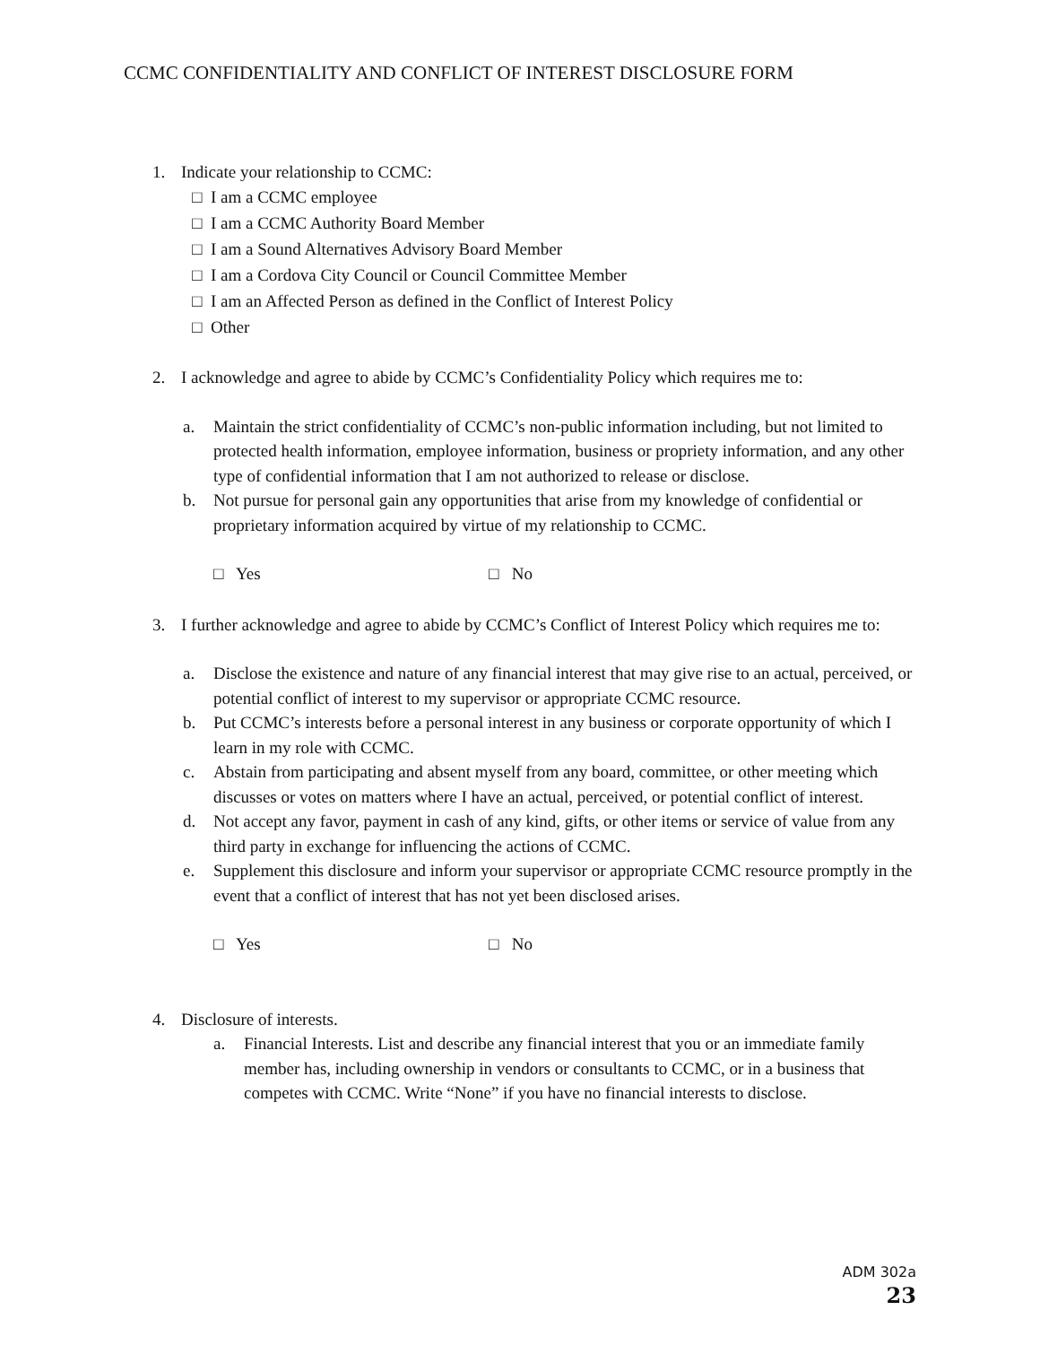CCMC CONFIDENTIALITY AND CONFLICT OF INTEREST DISCLOSURE FORM
1. Indicate your relationship to CCMC:
□ I am a CCMC employee
□ I am a CCMC Authority Board Member
□ I am a Sound Alternatives Advisory Board Member
□ I am a Cordova City Council or Council Committee Member
□ I am an Affected Person as defined in the Conflict of Interest Policy
□ Other
2. I acknowledge and agree to abide by CCMC’s Confidentiality Policy which requires me to:
a. Maintain the strict confidentiality of CCMC’s non-public information including, but not limited to protected health information, employee information, business or propriety information, and any other type of confidential information that I am not authorized to release or disclose.
b. Not pursue for personal gain any opportunities that arise from my knowledge of confidential or proprietary information acquired by virtue of my relationship to CCMC.
□ Yes □ No
3. I further acknowledge and agree to abide by CCMC’s Conflict of Interest Policy which requires me to:
a. Disclose the existence and nature of any financial interest that may give rise to an actual, perceived, or potential conflict of interest to my supervisor or appropriate CCMC resource.
b. Put CCMC’s interests before a personal interest in any business or corporate opportunity of which I learn in my role with CCMC.
c. Abstain from participating and absent myself from any board, committee, or other meeting which discusses or votes on matters where I have an actual, perceived, or potential conflict of interest.
d. Not accept any favor, payment in cash of any kind, gifts, or other items or service of value from any third party in exchange for influencing the actions of CCMC.
e. Supplement this disclosure and inform your supervisor or appropriate CCMC resource promptly in the event that a conflict of interest that has not yet been disclosed arises.
□ Yes □ No
4. Disclosure of interests.
a. Financial Interests. List and describe any financial interest that you or an immediate family member has, including ownership in vendors or consultants to CCMC, or in a business that competes with CCMC. Write “None” if you have no financial interests to disclose.
ADM 302a
23